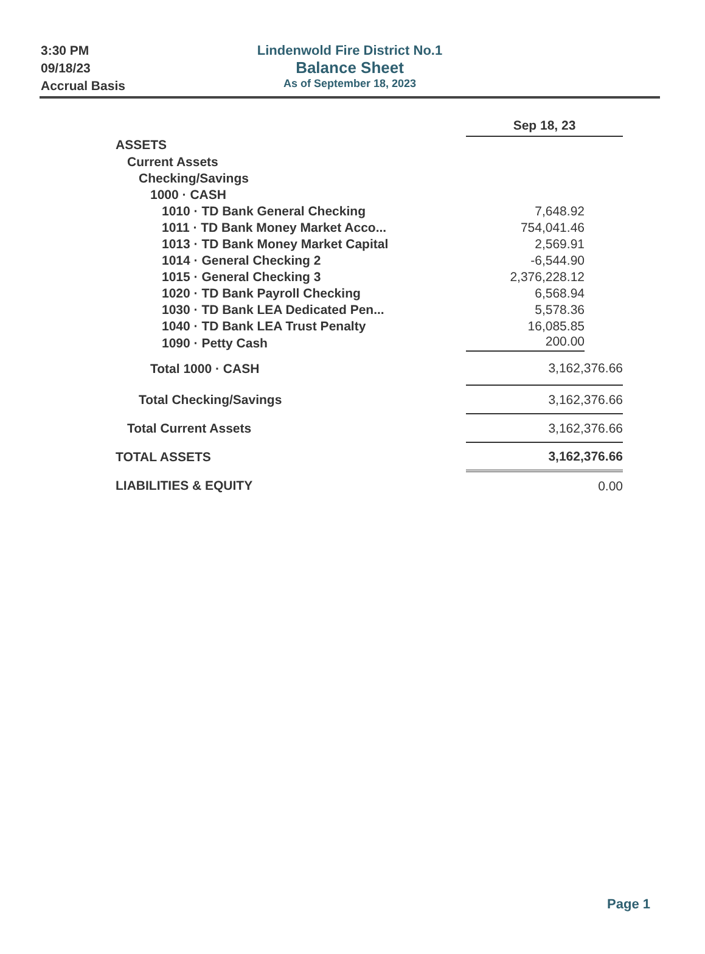3:30 PM
09/18/23
Accrual Basis
Lindenwold Fire District No.1
Balance Sheet
As of September 18, 2023
| | Sep 18, 23 |
| ASSETS | |
| Current Assets | |
| Checking/Savings | |
| 1000 · CASH | |
| 1010 · TD Bank General Checking | 7,648.92 |
| 1011 · TD Bank Money Market Acco... | 754,041.46 |
| 1013 · TD Bank Money Market Capital | 2,569.91 |
| 1014 · General Checking 2 | -6,544.90 |
| 1015 · General Checking 3 | 2,376,228.12 |
| 1020 · TD Bank Payroll Checking | 6,568.94 |
| 1030 · TD Bank LEA Dedicated Pen... | 5,578.36 |
| 1040 · TD Bank LEA Trust Penalty | 16,085.85 |
| 1090 · Petty Cash | 200.00 |
| Total 1000 · CASH | 3,162,376.66 |
| Total Checking/Savings | 3,162,376.66 |
| Total Current Assets | 3,162,376.66 |
| TOTAL ASSETS | 3,162,376.66 |
| LIABILITIES & EQUITY | 0.00 |
Page 1